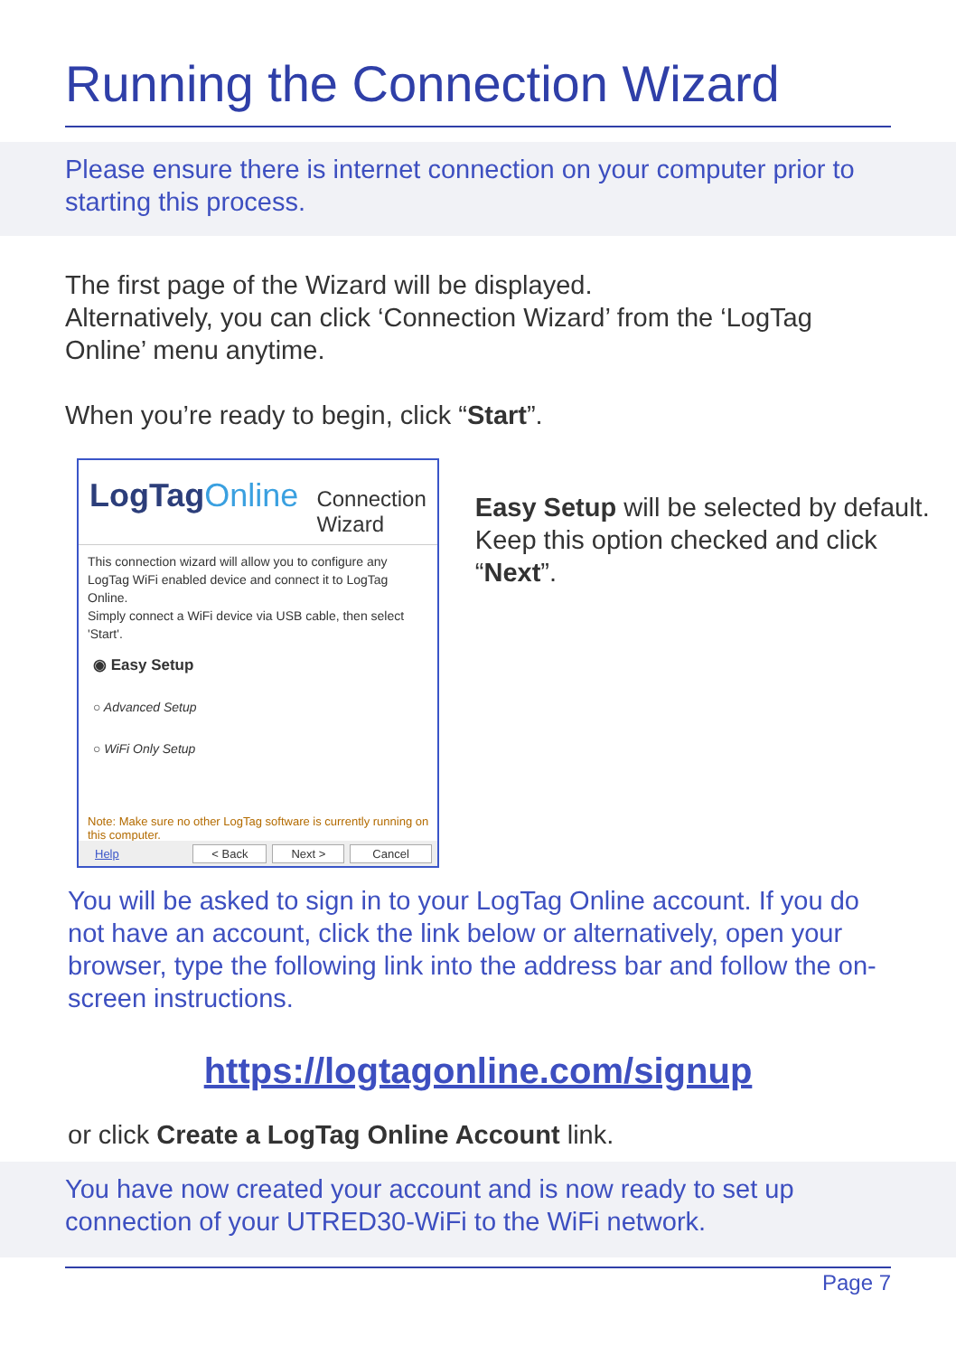Running the Connection Wizard
Please ensure there is internet connection on your computer prior to starting this process.
The first page of the Wizard will be displayed.
Alternatively, you can click ‘Connection Wizard’ from the ‘LogTag Online’ menu anytime.
When you’re ready to begin, click “Start”.
LogTagOnline Connection Wizard
This connection wizard will allow you to configure any LogTag WiFi enabled device and connect it to LogTag Online.
Simply connect a WiFi device via USB cable, then select 'Start'.
◉ Easy Setup
○ Advanced Setup
○ WiFi Only Setup
Note: Make sure no other LogTag software is currently running on this computer.
Help < Back Next > Cancel
Easy Setup will be selected by default. Keep this option checked and click “Next”.
You will be asked to sign in to your LogTag Online account. If you do not have an account, click the link below or alternatively, open your browser, type the following link into the address bar and follow the on-screen instructions.
https://logtagonline.com/signup
or click Create a LogTag Online Account link.
You have now created your account and is now ready to set up connection of your UTRED30-WiFi to the WiFi network.
Page 7